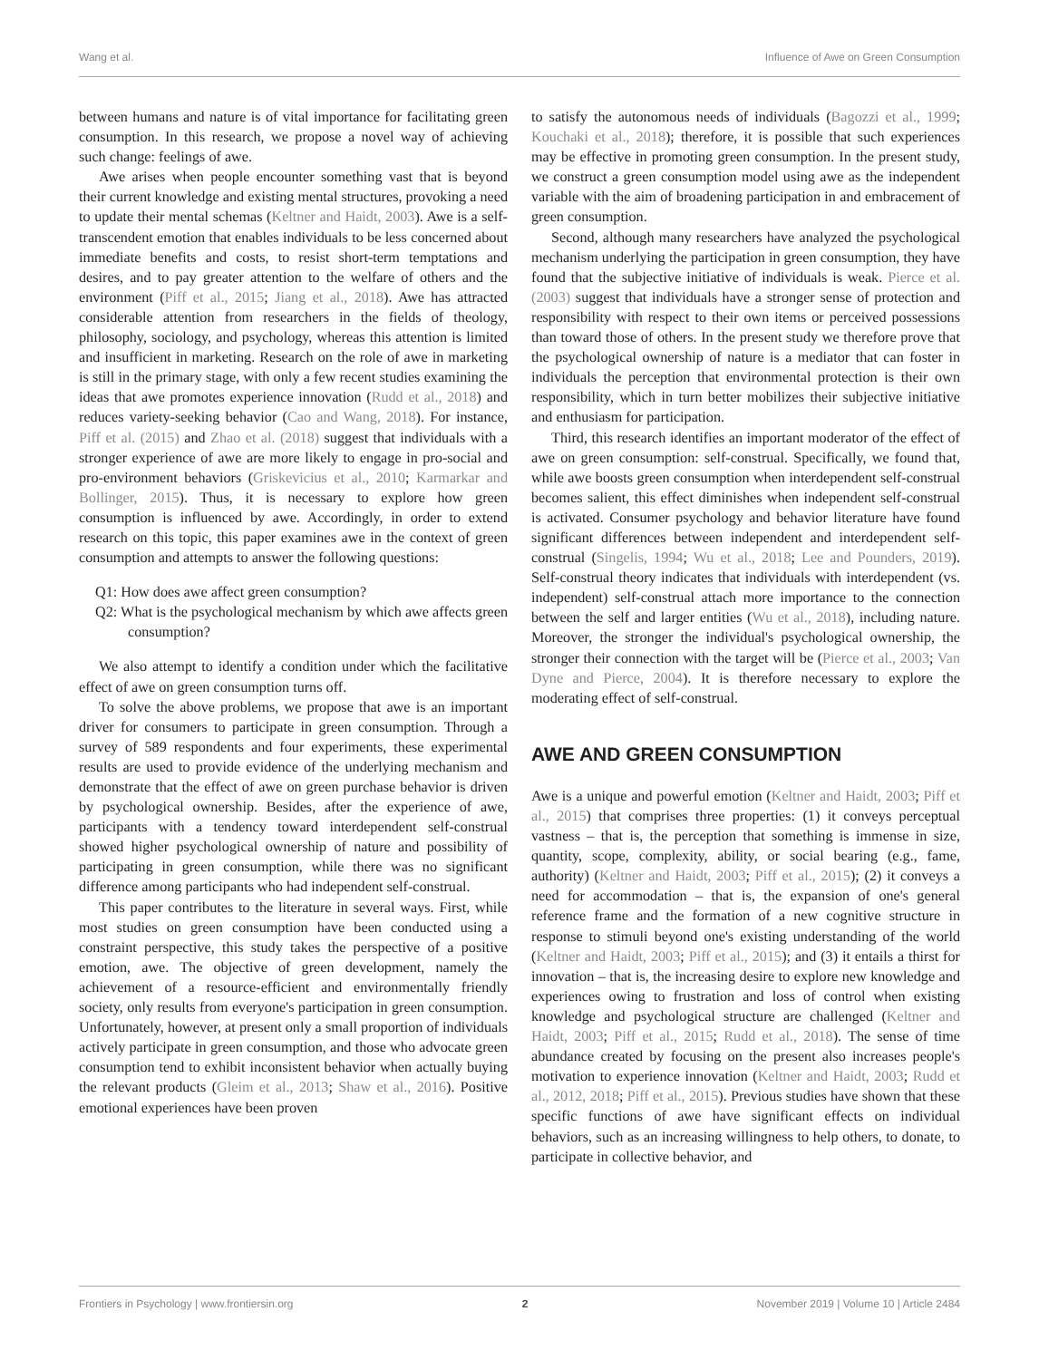Wang et al. Influence of Awe on Green Consumption
between humans and nature is of vital importance for facilitating green consumption. In this research, we propose a novel way of achieving such change: feelings of awe.
Awe arises when people encounter something vast that is beyond their current knowledge and existing mental structures, provoking a need to update their mental schemas (Keltner and Haidt, 2003). Awe is a self-transcendent emotion that enables individuals to be less concerned about immediate benefits and costs, to resist short-term temptations and desires, and to pay greater attention to the welfare of others and the environment (Piff et al., 2015; Jiang et al., 2018). Awe has attracted considerable attention from researchers in the fields of theology, philosophy, sociology, and psychology, whereas this attention is limited and insufficient in marketing. Research on the role of awe in marketing is still in the primary stage, with only a few recent studies examining the ideas that awe promotes experience innovation (Rudd et al., 2018) and reduces variety-seeking behavior (Cao and Wang, 2018). For instance, Piff et al. (2015) and Zhao et al. (2018) suggest that individuals with a stronger experience of awe are more likely to engage in pro-social and pro-environment behaviors (Griskevicius et al., 2010; Karmarkar and Bollinger, 2015). Thus, it is necessary to explore how green consumption is influenced by awe. Accordingly, in order to extend research on this topic, this paper examines awe in the context of green consumption and attempts to answer the following questions:
Q1: How does awe affect green consumption?
Q2: What is the psychological mechanism by which awe affects green consumption?
We also attempt to identify a condition under which the facilitative effect of awe on green consumption turns off.
To solve the above problems, we propose that awe is an important driver for consumers to participate in green consumption. Through a survey of 589 respondents and four experiments, these experimental results are used to provide evidence of the underlying mechanism and demonstrate that the effect of awe on green purchase behavior is driven by psychological ownership. Besides, after the experience of awe, participants with a tendency toward interdependent self-construal showed higher psychological ownership of nature and possibility of participating in green consumption, while there was no significant difference among participants who had independent self-construal.
This paper contributes to the literature in several ways. First, while most studies on green consumption have been conducted using a constraint perspective, this study takes the perspective of a positive emotion, awe. The objective of green development, namely the achievement of a resource-efficient and environmentally friendly society, only results from everyone's participation in green consumption. Unfortunately, however, at present only a small proportion of individuals actively participate in green consumption, and those who advocate green consumption tend to exhibit inconsistent behavior when actually buying the relevant products (Gleim et al., 2013; Shaw et al., 2016). Positive emotional experiences have been proven
to satisfy the autonomous needs of individuals (Bagozzi et al., 1999; Kouchaki et al., 2018); therefore, it is possible that such experiences may be effective in promoting green consumption. In the present study, we construct a green consumption model using awe as the independent variable with the aim of broadening participation in and embracement of green consumption.
Second, although many researchers have analyzed the psychological mechanism underlying the participation in green consumption, they have found that the subjective initiative of individuals is weak. Pierce et al. (2003) suggest that individuals have a stronger sense of protection and responsibility with respect to their own items or perceived possessions than toward those of others. In the present study we therefore prove that the psychological ownership of nature is a mediator that can foster in individuals the perception that environmental protection is their own responsibility, which in turn better mobilizes their subjective initiative and enthusiasm for participation.
Third, this research identifies an important moderator of the effect of awe on green consumption: self-construal. Specifically, we found that, while awe boosts green consumption when interdependent self-construal becomes salient, this effect diminishes when independent self-construal is activated. Consumer psychology and behavior literature have found significant differences between independent and interdependent self-construal (Singelis, 1994; Wu et al., 2018; Lee and Pounders, 2019). Self-construal theory indicates that individuals with interdependent (vs. independent) self-construal attach more importance to the connection between the self and larger entities (Wu et al., 2018), including nature. Moreover, the stronger the individual's psychological ownership, the stronger their connection with the target will be (Pierce et al., 2003; Van Dyne and Pierce, 2004). It is therefore necessary to explore the moderating effect of self-construal.
AWE AND GREEN CONSUMPTION
Awe is a unique and powerful emotion (Keltner and Haidt, 2003; Piff et al., 2015) that comprises three properties: (1) it conveys perceptual vastness – that is, the perception that something is immense in size, quantity, scope, complexity, ability, or social bearing (e.g., fame, authority) (Keltner and Haidt, 2003; Piff et al., 2015); (2) it conveys a need for accommodation – that is, the expansion of one's general reference frame and the formation of a new cognitive structure in response to stimuli beyond one's existing understanding of the world (Keltner and Haidt, 2003; Piff et al., 2015); and (3) it entails a thirst for innovation – that is, the increasing desire to explore new knowledge and experiences owing to frustration and loss of control when existing knowledge and psychological structure are challenged (Keltner and Haidt, 2003; Piff et al., 2015; Rudd et al., 2018). The sense of time abundance created by focusing on the present also increases people's motivation to experience innovation (Keltner and Haidt, 2003; Rudd et al., 2012, 2018; Piff et al., 2015). Previous studies have shown that these specific functions of awe have significant effects on individual behaviors, such as an increasing willingness to help others, to donate, to participate in collective behavior, and
Frontiers in Psychology | www.frontiersin.org 2 November 2019 | Volume 10 | Article 2484